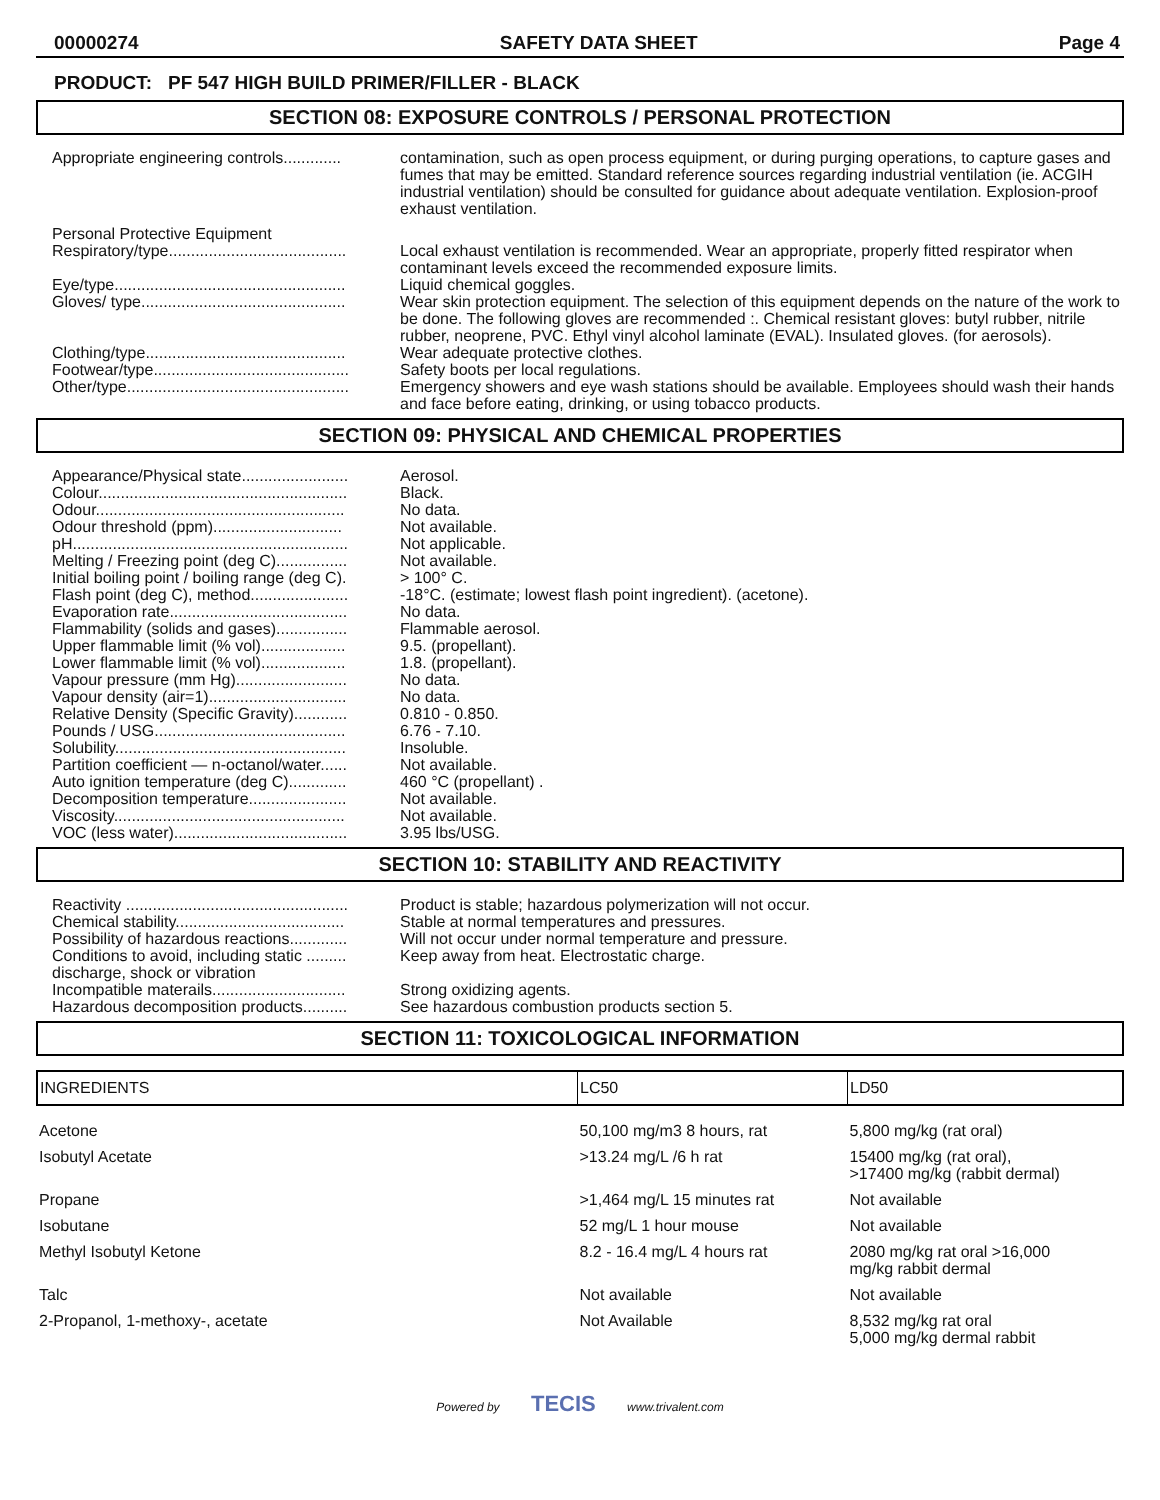00000274 SAFETY DATA SHEET Page 4
PRODUCT: PF 547 HIGH BUILD PRIMER/FILLER - BLACK
SECTION 08: EXPOSURE CONTROLS / PERSONAL PROTECTION
| Appropriate engineering controls............. | contamination, such as open process equipment, or during purging operations, to capture gases and fumes that may be emitted. Standard reference sources regarding industrial ventilation (ie. ACGIH industrial ventilation) should be consulted for guidance about adequate ventilation. Explosion-proof exhaust ventilation. |
| Personal Protective Equipment Respiratory/type........................................ | Local exhaust ventilation is recommended. Wear an appropriate, properly fitted respirator when contaminant levels exceed the recommended exposure limits. |
| Eye/type.................................................... | Liquid chemical goggles. |
| Gloves/ type.............................................. | Wear skin protection equipment. The selection of this equipment depends on the nature of the work to be done. The following gloves are recommended :. Chemical resistant gloves: butyl rubber, nitrile rubber, neoprene, PVC. Ethyl vinyl alcohol laminate (EVAL). Insulated gloves. (for aerosols). |
| Clothing/type............................................. | Wear adequate protective clothes. |
| Footwear/type............................................ | Safety boots per local regulations. |
| Other/type.................................................. | Emergency showers and eye wash stations should be available. Employees should wash their hands and face before eating, drinking, or using tobacco products. |
SECTION 09: PHYSICAL AND CHEMICAL PROPERTIES
| Appearance/Physical state........................ | Aerosol. |
| Colour........................................................ | Black. |
| Odour........................................................ | No data. |
| Odour threshold (ppm)............................. | Not available. |
| pH.............................................................. | Not applicable. |
| Melting / Freezing point (deg C)................ | Not available. |
| Initial boiling point / boiling range (deg C). | > 100° C. |
| Flash point (deg C), method...................... | -18°C. (estimate; lowest flash point ingredient). (acetone). |
| Evaporation rate........................................ | No data. |
| Flammability (solids and gases)................ | Flammable aerosol. |
| Upper flammable limit (% vol)................... | 9.5. (propellant). |
| Lower flammable limit (% vol)................... | 1.8. (propellant). |
| Vapour pressure (mm Hg)......................... | No data. |
| Vapour density (air=1)............................... | No data. |
| Relative Density (Specific Gravity)............ | 0.810 - 0.850. |
| Pounds / USG........................................... | 6.76 - 7.10. |
| Solubility.................................................... | Insoluble. |
| Partition coefficient — n-octanol/water...... | Not available. |
| Auto ignition temperature (deg C)............. | 460 °C (propellant) . |
| Decomposition temperature...................... | Not available. |
| Viscosity.................................................... | Not available. |
| VOC (less water)....................................... | 3.95 lbs/USG. |
SECTION 10: STABILITY AND REACTIVITY
| Reactivity .................................................. | Product is stable; hazardous polymerization will not occur. |
| Chemical stability...................................... | Stable at normal temperatures and pressures. |
| Possibility of hazardous reactions............. | Will not occur under normal temperature and pressure. |
| Conditions to avoid, including static ......... discharge, shock or vibration | Keep away from heat. Electrostatic charge. |
| Incompatible materails.............................. | Strong oxidizing agents. |
| Hazardous decomposition products.......... | See hazardous combustion products section 5. |
SECTION 11: TOXICOLOGICAL INFORMATION
| INGREDIENTS | LC50 | LD50 |
| --- | --- | --- |
| Acetone | 50,100 mg/m3 8 hours, rat | 5,800 mg/kg (rat oral) |
| Isobutyl Acetate | >13.24 mg/L /6 h rat | 15400 mg/kg (rat oral), >17400 mg/kg (rabbit dermal) |
| Propane | >1,464 mg/L 15 minutes rat | Not available |
| Isobutane | 52 mg/L 1 hour mouse | Not available |
| Methyl Isobutyl Ketone | 8.2 - 16.4 mg/L 4 hours rat | 2080 mg/kg rat oral >16,000 mg/kg rabbit dermal |
| Talc | Not available | Not available |
| 2-Propanol, 1-methoxy-, acetate | Not Available | 8,532 mg/kg rat oral 5,000 mg/kg dermal rabbit |
Powered by TECIS www.trivalent.com